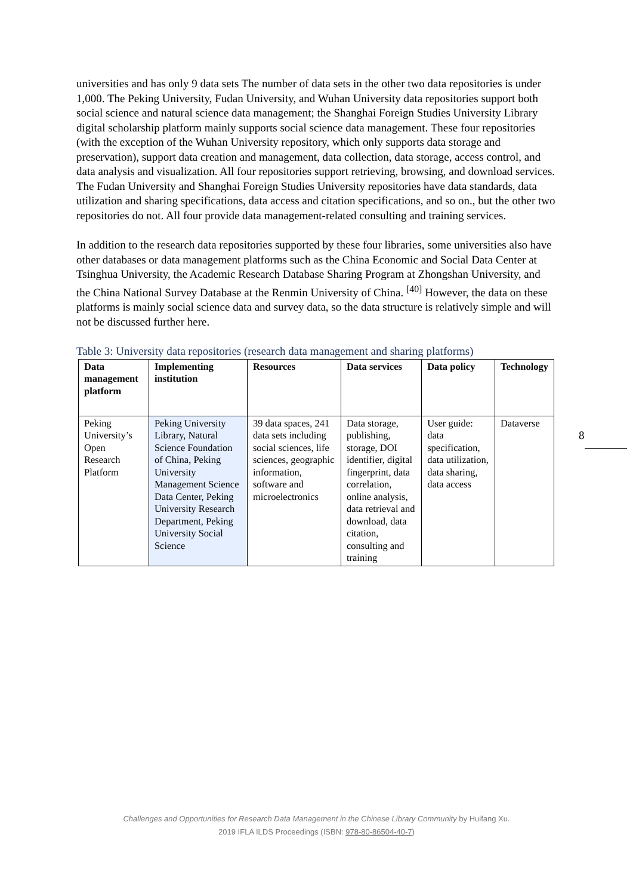universities and has only 9 data sets The number of data sets in the other two data repositories is under 1,000. The Peking University, Fudan University, and Wuhan University data repositories support both social science and natural science data management; the Shanghai Foreign Studies University Library digital scholarship platform mainly supports social science data management. These four repositories (with the exception of the Wuhan University repository, which only supports data storage and preservation), support data creation and management, data collection, data storage, access control, and data analysis and visualization. All four repositories support retrieving, browsing, and download services. The Fudan University and Shanghai Foreign Studies University repositories have data standards, data utilization and sharing specifications, data access and citation specifications, and so on., but the other two repositories do not. All four provide data management-related consulting and training services.
In addition to the research data repositories supported by these four libraries, some universities also have other databases or data management platforms such as the China Economic and Social Data Center at Tsinghua University, the Academic Research Database Sharing Program at Zhongshan University, and the China National Survey Database at the Renmin University of China. <sup>[40]</sup> However, the data on these platforms is mainly social science data and survey data, so the data structure is relatively simple and will not be discussed further here.
Table 3: University data repositories (research data management and sharing platforms)
| Data management platform | Implementing institution | Resources | Data services | Data policy | Technology |
| --- | --- | --- | --- | --- | --- |
| Peking University’s Open Research Platform | Peking University Library, Natural Science Foundation of China, Peking University Management Science Data Center, Peking University Research Department, Peking University Social Science | 39 data spaces, 241 data sets including social sciences, life sciences, geographic information, software and microelectronics | Data storage, publishing, storage, DOI identifier, digital fingerprint, data correlation, online analysis, data retrieval and download, data citation, consulting and training | User guide: data specification, data utilization, data sharing, data access | Dataverse |
8
Challenges and Opportunities for Research Data Management in the Chinese Library Community by Huifang Xu.
2019 IFLA ILDS Proceedings (ISBN: 978-80-86504-40-7)